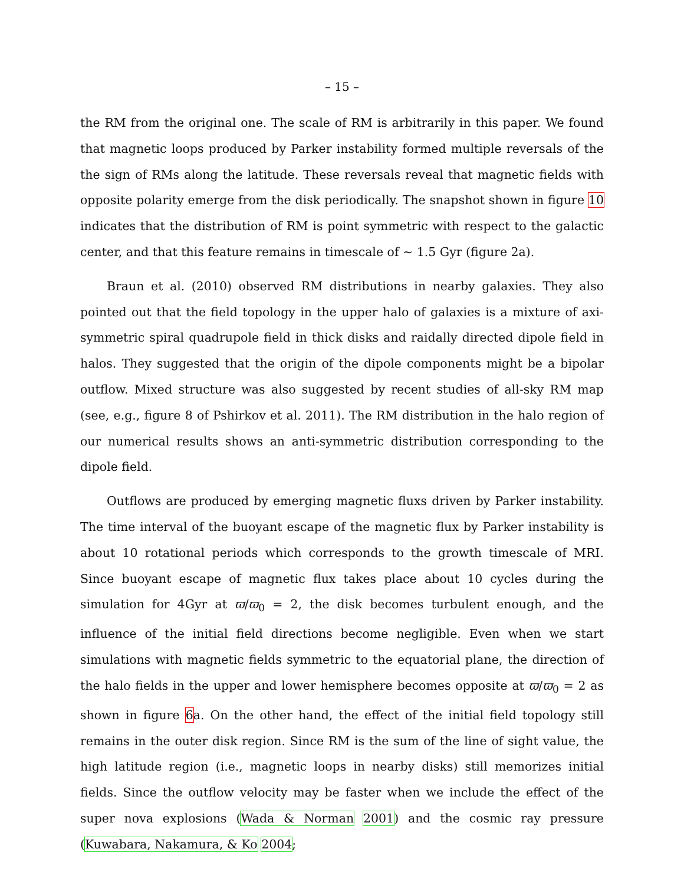– 15 –
the RM from the original one. The scale of RM is arbitrarily in this paper. We found that magnetic loops produced by Parker instability formed multiple reversals of the the sign of RMs along the latitude. These reversals reveal that magnetic fields with opposite polarity emerge from the disk periodically. The snapshot shown in figure 10 indicates that the distribution of RM is point symmetric with respect to the galactic center, and that this feature remains in timescale of ∼ 1.5 Gyr (figure 2a).
Braun et al. (2010) observed RM distributions in nearby galaxies. They also pointed out that the field topology in the upper halo of galaxies is a mixture of axi-symmetric spiral quadrupole field in thick disks and raidally directed dipole field in halos. They suggested that the origin of the dipole components might be a bipolar outflow. Mixed structure was also suggested by recent studies of all-sky RM map (see, e.g., figure 8 of Pshirkov et al. 2011). The RM distribution in the halo region of our numerical results shows an anti-symmetric distribution corresponding to the dipole field.
Outflows are produced by emerging magnetic fluxs driven by Parker instability. The time interval of the buoyant escape of the magnetic flux by Parker instability is about 10 rotational periods which corresponds to the growth timescale of MRI. Since buoyant escape of magnetic flux takes place about 10 cycles during the simulation for 4Gyr at ϖ/ϖ<sub>0</sub> = 2, the disk becomes turbulent enough, and the influence of the initial field directions become negligible. Even when we start simulations with magnetic fields symmetric to the equatorial plane, the direction of the halo fields in the upper and lower hemisphere becomes opposite at ϖ/ϖ<sub>0</sub> = 2 as shown in figure 6a. On the other hand, the effect of the initial field topology still remains in the outer disk region. Since RM is the sum of the line of sight value, the high latitude region (i.e., magnetic loops in nearby disks) still memorizes initial fields. Since the outflow velocity may be faster when we include the effect of the super nova explosions (Wada & Norman 2001) and the cosmic ray pressure (Kuwabara, Nakamura, & Ko 2004;